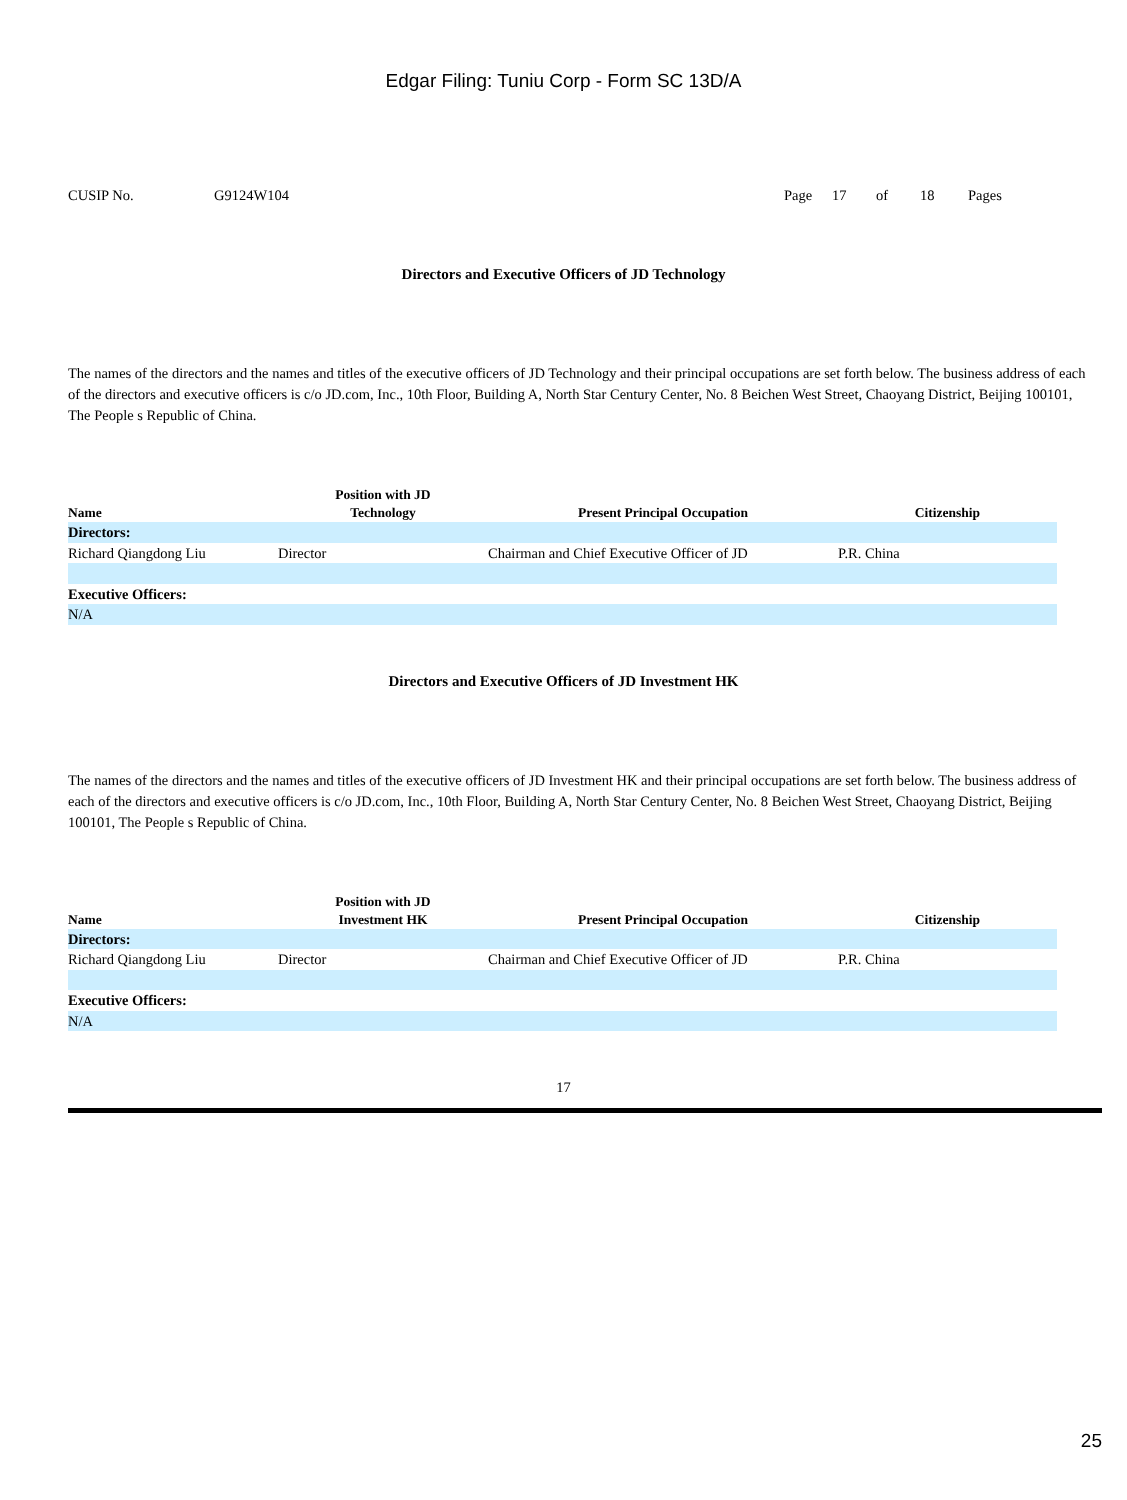Edgar Filing: Tuniu Corp - Form SC 13D/A
CUSIP No. G9124W104 Page 17 of 18 Pages
Directors and Executive Officers of JD Technology
The names of the directors and the names and titles of the executive officers of JD Technology and their principal occupations are set forth below. The business address of each of the directors and executive officers is c/o JD.com, Inc., 10th Floor, Building A, North Star Century Center, No. 8 Beichen West Street, Chaoyang District, Beijing 100101, The People s Republic of China.
| Name | Position with JD Technology | Present Principal Occupation | Citizenship |
| --- | --- | --- | --- |
| Directors: | | | |
| Richard Qiangdong Liu | Director | Chairman and Chief Executive Officer of JD | P.R. China |
| Executive Officers: | | | |
| N/A | | | |
Directors and Executive Officers of JD Investment HK
The names of the directors and the names and titles of the executive officers of JD Investment HK and their principal occupations are set forth below. The business address of each of the directors and executive officers is c/o JD.com, Inc., 10th Floor, Building A, North Star Century Center, No. 8 Beichen West Street, Chaoyang District, Beijing 100101, The People s Republic of China.
| Name | Position with JD Investment HK | Present Principal Occupation | Citizenship |
| --- | --- | --- | --- |
| Directors: | | | |
| Richard Qiangdong Liu | Director | Chairman and Chief Executive Officer of JD | P.R. China |
| Executive Officers: | | | |
| N/A | | | |
17
25